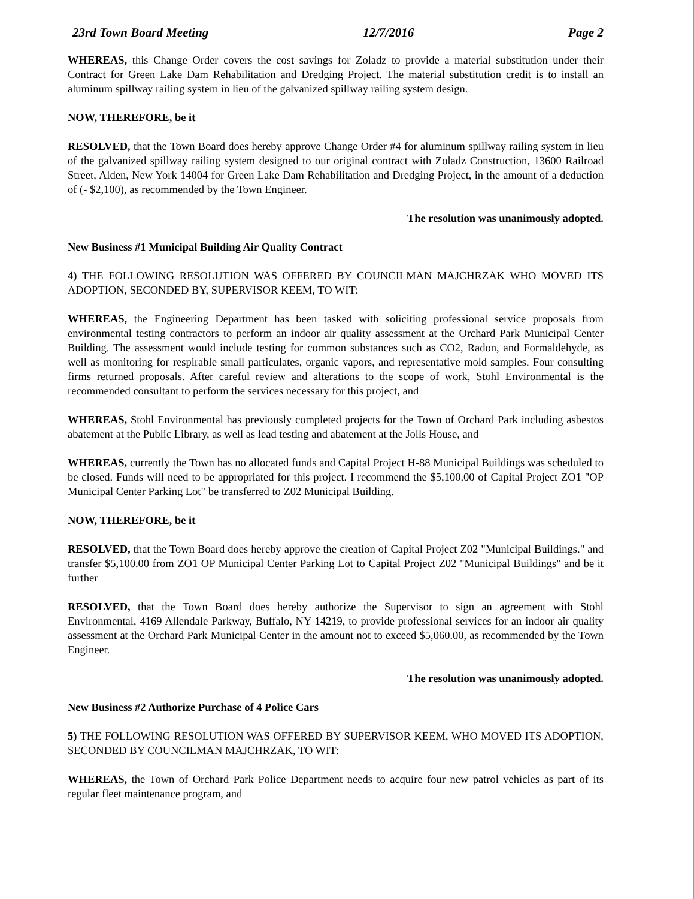23rd Town Board Meeting 12/7/2016 Page 2
WHEREAS, this Change Order covers the cost savings for Zoladz to provide a material substitution under their Contract for Green Lake Dam Rehabilitation and Dredging Project. The material substitution credit is to install an aluminum spillway railing system in lieu of the galvanized spillway railing system design.
NOW, THEREFORE, be it
RESOLVED, that the Town Board does hereby approve Change Order #4 for aluminum spillway railing system in lieu of the galvanized spillway railing system designed to our original contract with Zoladz Construction, 13600 Railroad Street, Alden, New York 14004 for Green Lake Dam Rehabilitation and Dredging Project, in the amount of a deduction of (- $2,100), as recommended by the Town Engineer.
The resolution was unanimously adopted.
New Business #1 Municipal Building Air Quality Contract
4) THE FOLLOWING RESOLUTION WAS OFFERED BY COUNCILMAN MAJCHRZAK WHO MOVED ITS ADOPTION, SECONDED BY, SUPERVISOR KEEM, TO WIT:
WHEREAS, the Engineering Department has been tasked with soliciting professional service proposals from environmental testing contractors to perform an indoor air quality assessment at the Orchard Park Municipal Center Building. The assessment would include testing for common substances such as CO2, Radon, and Formaldehyde, as well as monitoring for respirable small particulates, organic vapors, and representative mold samples. Four consulting firms returned proposals. After careful review and alterations to the scope of work, Stohl Environmental is the recommended consultant to perform the services necessary for this project, and
WHEREAS, Stohl Environmental has previously completed projects for the Town of Orchard Park including asbestos abatement at the Public Library, as well as lead testing and abatement at the Jolls House, and
WHEREAS, currently the Town has no allocated funds and Capital Project H-88 Municipal Buildings was scheduled to be closed. Funds will need to be appropriated for this project. I recommend the $5,100.00 of Capital Project ZO1 "OP Municipal Center Parking Lot" be transferred to Z02 Municipal Building.
NOW, THEREFORE, be it
RESOLVED, that the Town Board does hereby approve the creation of Capital Project Z02 "Municipal Buildings." and transfer $5,100.00 from ZO1 OP Municipal Center Parking Lot to Capital Project Z02 "Municipal Buildings" and be it further
RESOLVED, that the Town Board does hereby authorize the Supervisor to sign an agreement with Stohl Environmental, 4169 Allendale Parkway, Buffalo, NY 14219, to provide professional services for an indoor air quality assessment at the Orchard Park Municipal Center in the amount not to exceed $5,060.00, as recommended by the Town Engineer.
The resolution was unanimously adopted.
New Business #2 Authorize Purchase of 4 Police Cars
5) THE FOLLOWING RESOLUTION WAS OFFERED BY SUPERVISOR KEEM, WHO MOVED ITS ADOPTION, SECONDED BY COUNCILMAN MAJCHRZAK, TO WIT:
WHEREAS, the Town of Orchard Park Police Department needs to acquire four new patrol vehicles as part of its regular fleet maintenance program, and